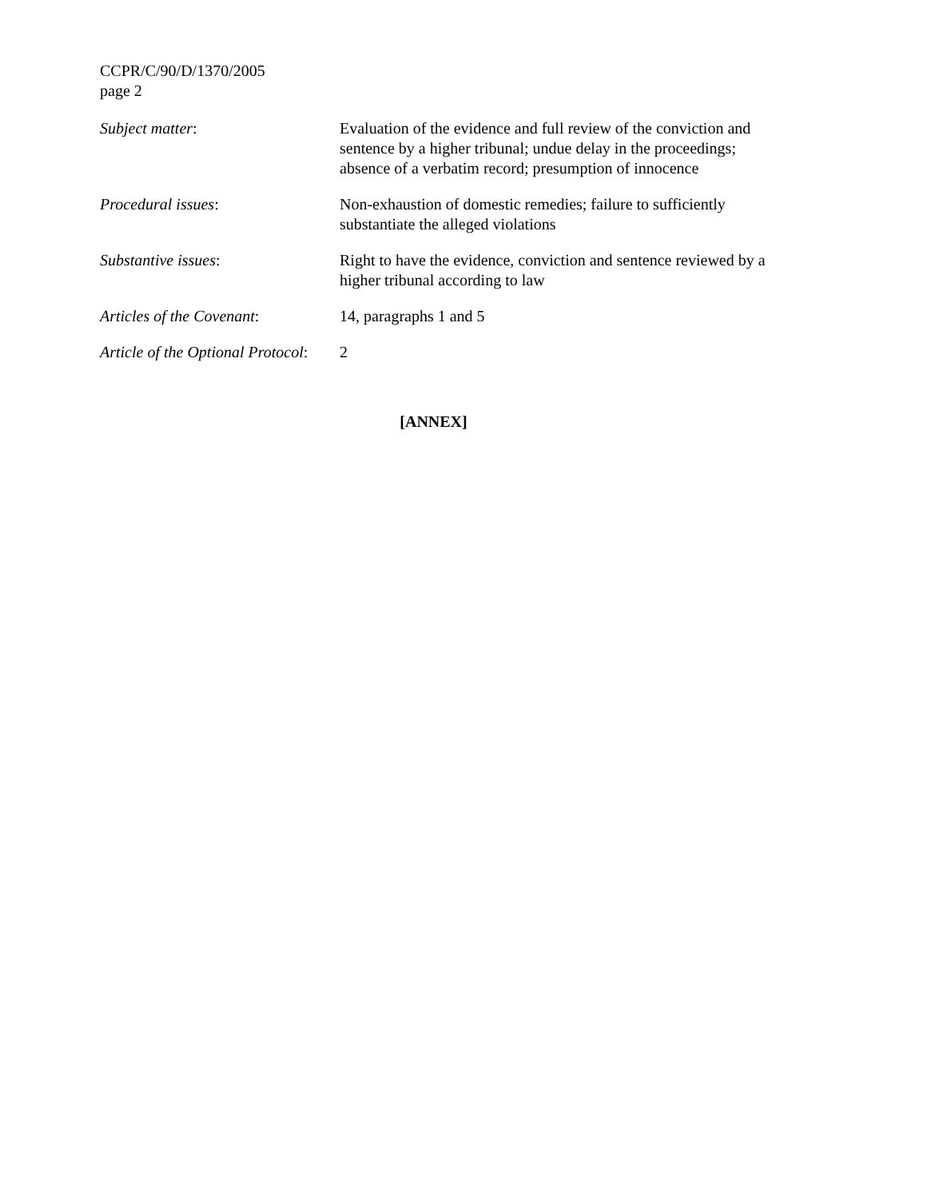CCPR/C/90/D/1370/2005
page 2
Subject matter: Evaluation of the evidence and full review of the conviction and sentence by a higher tribunal; undue delay in the proceedings; absence of a verbatim record; presumption of innocence
Procedural issues: Non-exhaustion of domestic remedies; failure to sufficiently substantiate the alleged violations
Substantive issues: Right to have the evidence, conviction and sentence reviewed by a higher tribunal according to law
Articles of the Covenant: 14, paragraphs 1 and 5
Article of the Optional Protocol:
2
[ANNEX]